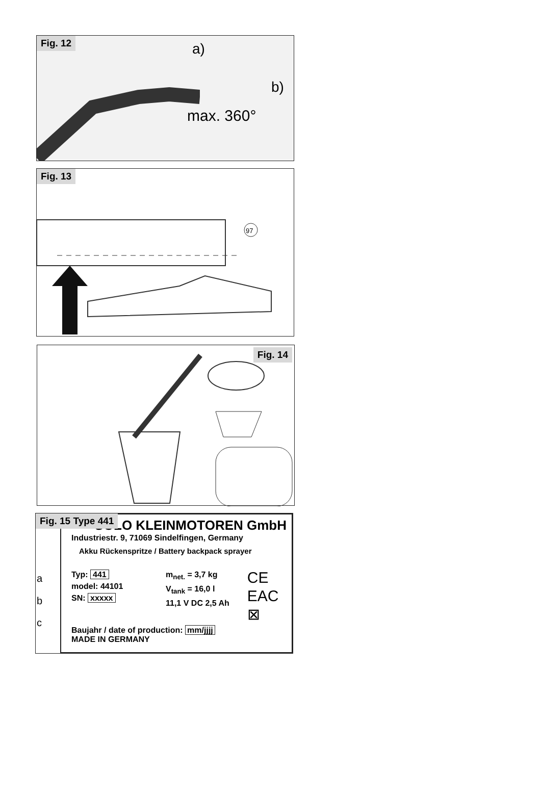Fig. 12 a)
b)
max. 360°
Fig. 13
97
Fig. 14
Fig. 15 Type 441
SOLO KLEINMOTOREN GmbH
Industriestr. 9, 71069 Sindelfingen, Germany
Akku Rückenspritze / Battery backpack sprayer
Typ: 441
model: 44101
SN: xxxxx
m<sub>net.</sub> = 3,7 kg
V<sub>tank</sub> = 16,0 l
11,1 V DC 2,5 Ah
CE
EAC
⊠
Baujahr / date of production: mm/jjjj
MADE IN GERMANY
a
b
c